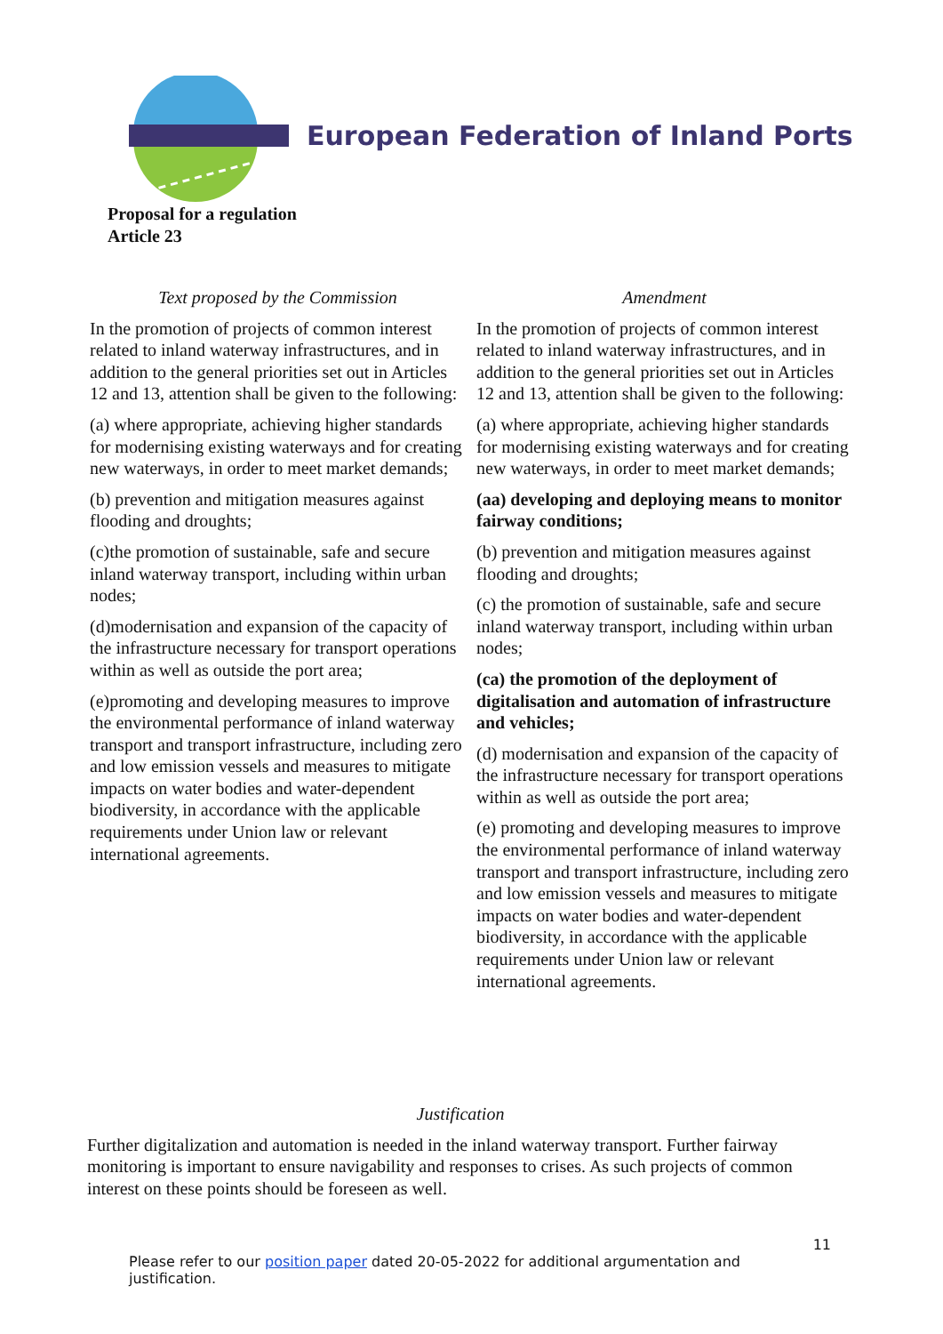European Federation of Inland Ports
Proposal for a regulation
Article 23
| Text proposed by the Commission | Amendment |
| --- | --- |
| In the promotion of projects of common interest related to inland waterway infrastructures, and in addition to the general priorities set out in Articles 12 and 13, attention shall be given to the following: (a) where appropriate, achieving higher standards for modernising existing waterways and for creating new waterways, in order to meet market demands; (b) prevention and mitigation measures against flooding and droughts; (c)the promotion of sustainable, safe and secure inland waterway transport, including within urban nodes; (d)modernisation and expansion of the capacity of the infrastructure necessary for transport operations within as well as outside the port area; (e)promoting and developing measures to improve the environmental performance of inland waterway transport and transport infrastructure, including zero and low emission vessels and measures to mitigate impacts on water bodies and water-dependent biodiversity, in accordance with the applicable requirements under Union law or relevant international agreements. | In the promotion of projects of common interest related to inland waterway infrastructures, and in addition to the general priorities set out in Articles 12 and 13, attention shall be given to the following: (a) where appropriate, achieving higher standards for modernising existing waterways and for creating new waterways, in order to meet market demands; (aa) developing and deploying means to monitor fairway conditions; (b) prevention and mitigation measures against flooding and droughts; (c) the promotion of sustainable, safe and secure inland waterway transport, including within urban nodes; (ca) the promotion of the deployment of digitalisation and automation of infrastructure and vehicles; (d) modernisation and expansion of the capacity of the infrastructure necessary for transport operations within as well as outside the port area; (e) promoting and developing measures to improve the environmental performance of inland waterway transport and transport infrastructure, including zero and low emission vessels and measures to mitigate impacts on water bodies and water-dependent biodiversity, in accordance with the applicable requirements under Union law or relevant international agreements. |
Justification
Further digitalization and automation is needed in the inland waterway transport. Further fairway monitoring is important to ensure navigability and responses to crises. As such projects of common interest on these points should be foreseen as well.
11
Please refer to our position paper dated 20-05-2022 for additional argumentation and justification.